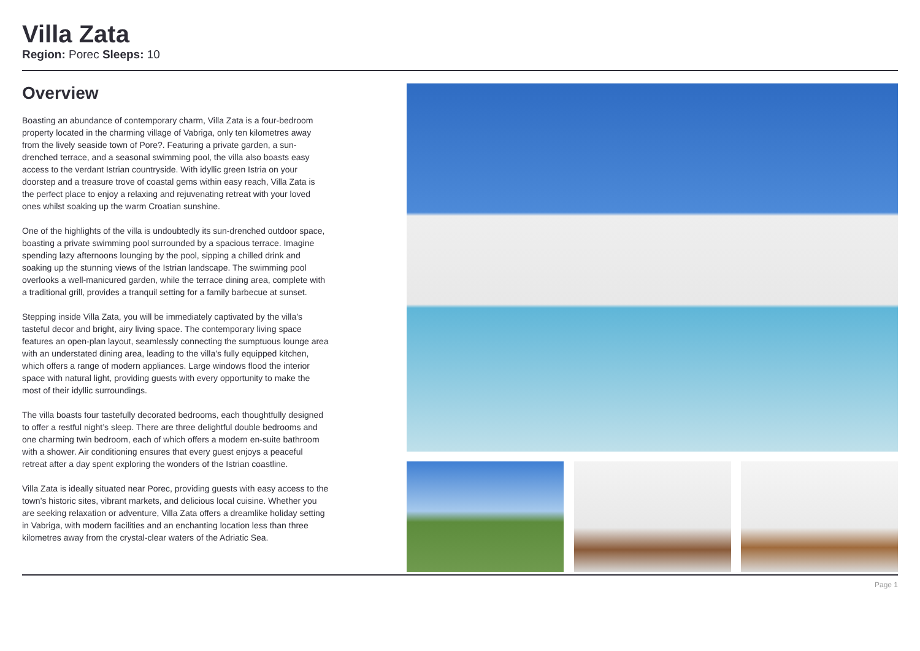Villa Zata
Region: Porec Sleeps: 10
Overview
Boasting an abundance of contemporary charm, Villa Zata is a four-bedroom property located in the charming village of Vabriga, only ten kilometres away from the lively seaside town of Pore?. Featuring a private garden, a sun-drenched terrace, and a seasonal swimming pool, the villa also boasts easy access to the verdant Istrian countryside. With idyllic green Istria on your doorstep and a treasure trove of coastal gems within easy reach, Villa Zata is the perfect place to enjoy a relaxing and rejuvenating retreat with your loved ones whilst soaking up the warm Croatian sunshine.
One of the highlights of the villa is undoubtedly its sun-drenched outdoor space, boasting a private swimming pool surrounded by a spacious terrace. Imagine spending lazy afternoons lounging by the pool, sipping a chilled drink and soaking up the stunning views of the Istrian landscape. The swimming pool overlooks a well-manicured garden, while the terrace dining area, complete with a traditional grill, provides a tranquil setting for a family barbecue at sunset.
Stepping inside Villa Zata, you will be immediately captivated by the villa’s tasteful decor and bright, airy living space. The contemporary living space features an open-plan layout, seamlessly connecting the sumptuous lounge area with an understated dining area, leading to the villa’s fully equipped kitchen, which offers a range of modern appliances. Large windows flood the interior space with natural light, providing guests with every opportunity to make the most of their idyllic surroundings.
The villa boasts four tastefully decorated bedrooms, each thoughtfully designed to offer a restful night’s sleep. There are three delightful double bedrooms and one charming twin bedroom, each of which offers a modern en-suite bathroom with a shower. Air conditioning ensures that every guest enjoys a peaceful retreat after a day spent exploring the wonders of the Istrian coastline.
Villa Zata is ideally situated near Porec, providing guests with easy access to the town’s historic sites, vibrant markets, and delicious local cuisine. Whether you are seeking relaxation or adventure, Villa Zata offers a dreamlike holiday setting in Vabriga, with modern facilities and an enchanting location less than three kilometres away from the crystal-clear waters of the Adriatic Sea.
Page 1